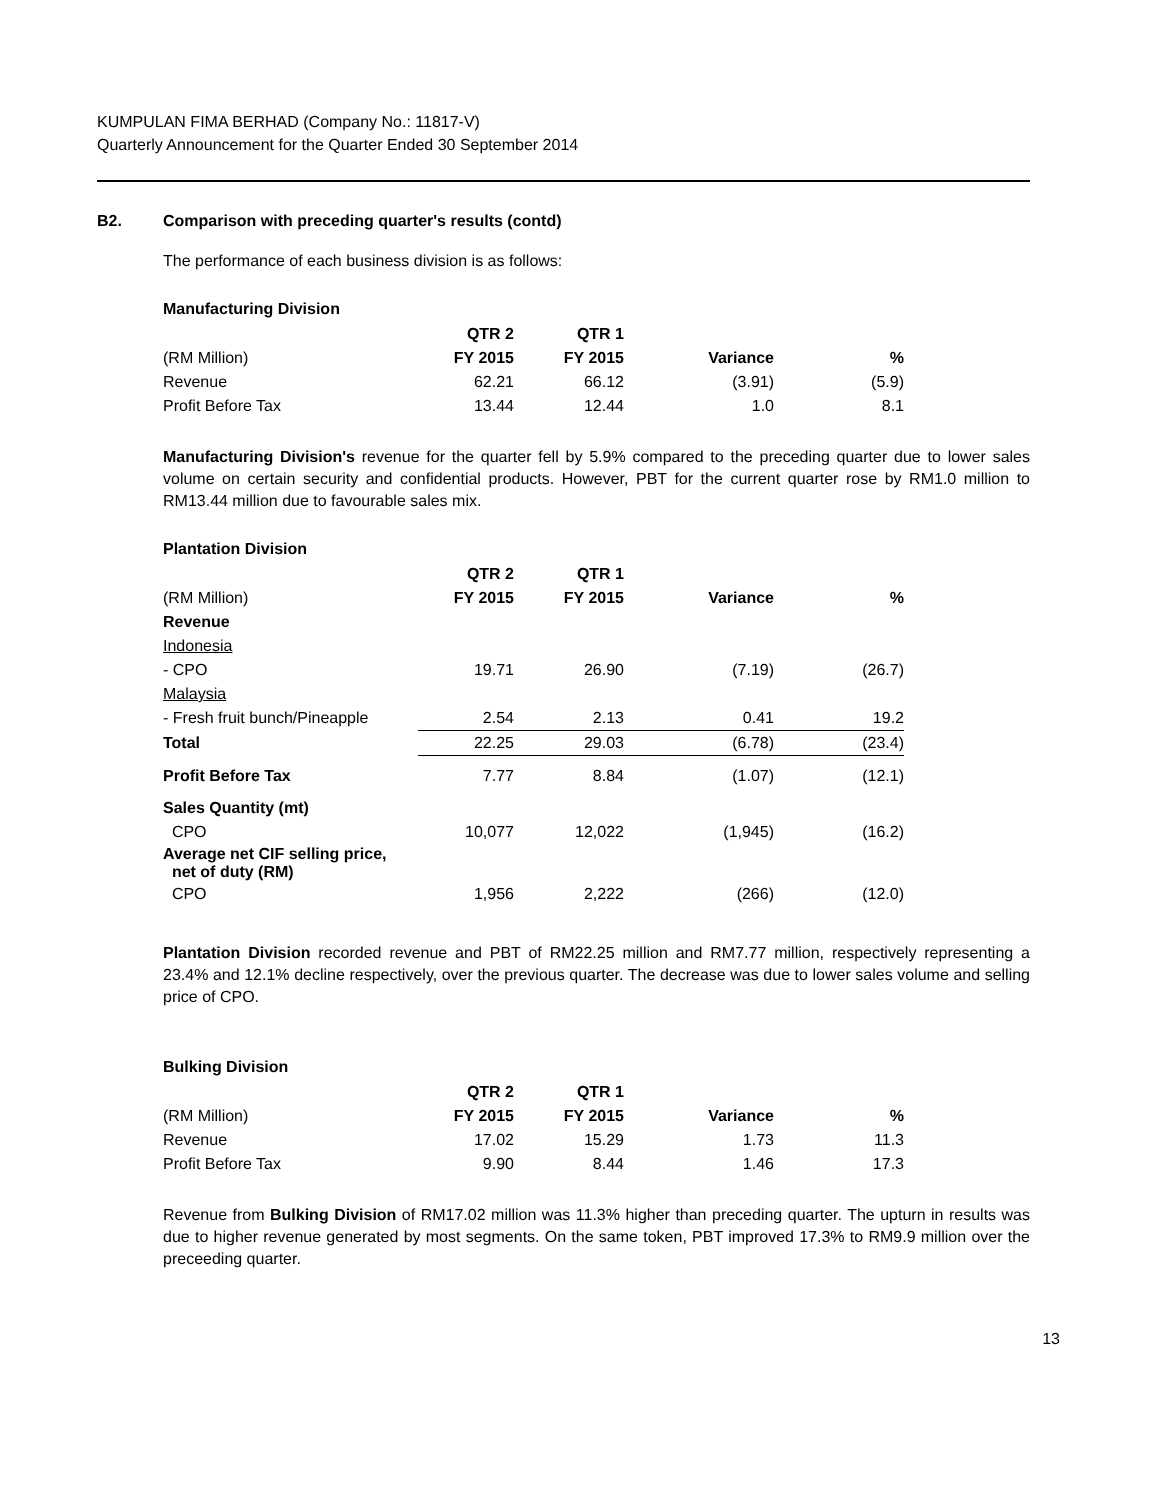KUMPULAN FIMA BERHAD (Company No.: 11817-V)
Quarterly Announcement for the Quarter Ended 30 September 2014
B2. Comparison with preceding quarter's results (contd)
The performance of each business division is as follows:
Manufacturing Division
| | QTR 2 | QTR 1 | | |
| --- | --- | --- | --- | --- |
| (RM Million) | FY 2015 | FY 2015 | Variance | % |
| Revenue | 62.21 | 66.12 | (3.91) | (5.9) |
| Profit Before Tax | 13.44 | 12.44 | 1.0 | 8.1 |
Manufacturing Division's revenue for the quarter fell by 5.9% compared to the preceding quarter due to lower sales volume on certain security and confidential products. However, PBT for the current quarter rose by RM1.0 million to RM13.44 million due to favourable sales mix.
Plantation Division
| | QTR 2 | QTR 1 | | |
| --- | --- | --- | --- | --- |
| (RM Million) | FY 2015 | FY 2015 | Variance | % |
| Revenue | | | | |
| Indonesia | | | | |
| - CPO | 19.71 | 26.90 | (7.19) | (26.7) |
| Malaysia | | | | |
| - Fresh fruit bunch/Pineapple | 2.54 | 2.13 | 0.41 | 19.2 |
| Total | 22.25 | 29.03 | (6.78) | (23.4) |
| Profit Before Tax | 7.77 | 8.84 | (1.07) | (12.1) |
| Sales Quantity (mt) | | | | |
| CPO | 10,077 | 12,022 | (1,945) | (16.2) |
| Average net CIF selling price, net of duty (RM) | | | | |
| CPO | 1,956 | 2,222 | (266) | (12.0) |
Plantation Division recorded revenue and PBT of RM22.25 million and RM7.77 million, respectively representing a 23.4% and 12.1% decline respectively, over the previous quarter. The decrease was due to lower sales volume and selling price of CPO.
Bulking Division
| | QTR 2 | QTR 1 | | |
| --- | --- | --- | --- | --- |
| (RM Million) | FY 2015 | FY 2015 | Variance | % |
| Revenue | 17.02 | 15.29 | 1.73 | 11.3 |
| Profit Before Tax | 9.90 | 8.44 | 1.46 | 17.3 |
Revenue from Bulking Division of RM17.02 million was 11.3% higher than preceding quarter. The upturn in results was due to higher revenue generated by most segments. On the same token, PBT improved 17.3% to RM9.9 million over the preceeding quarter.
13